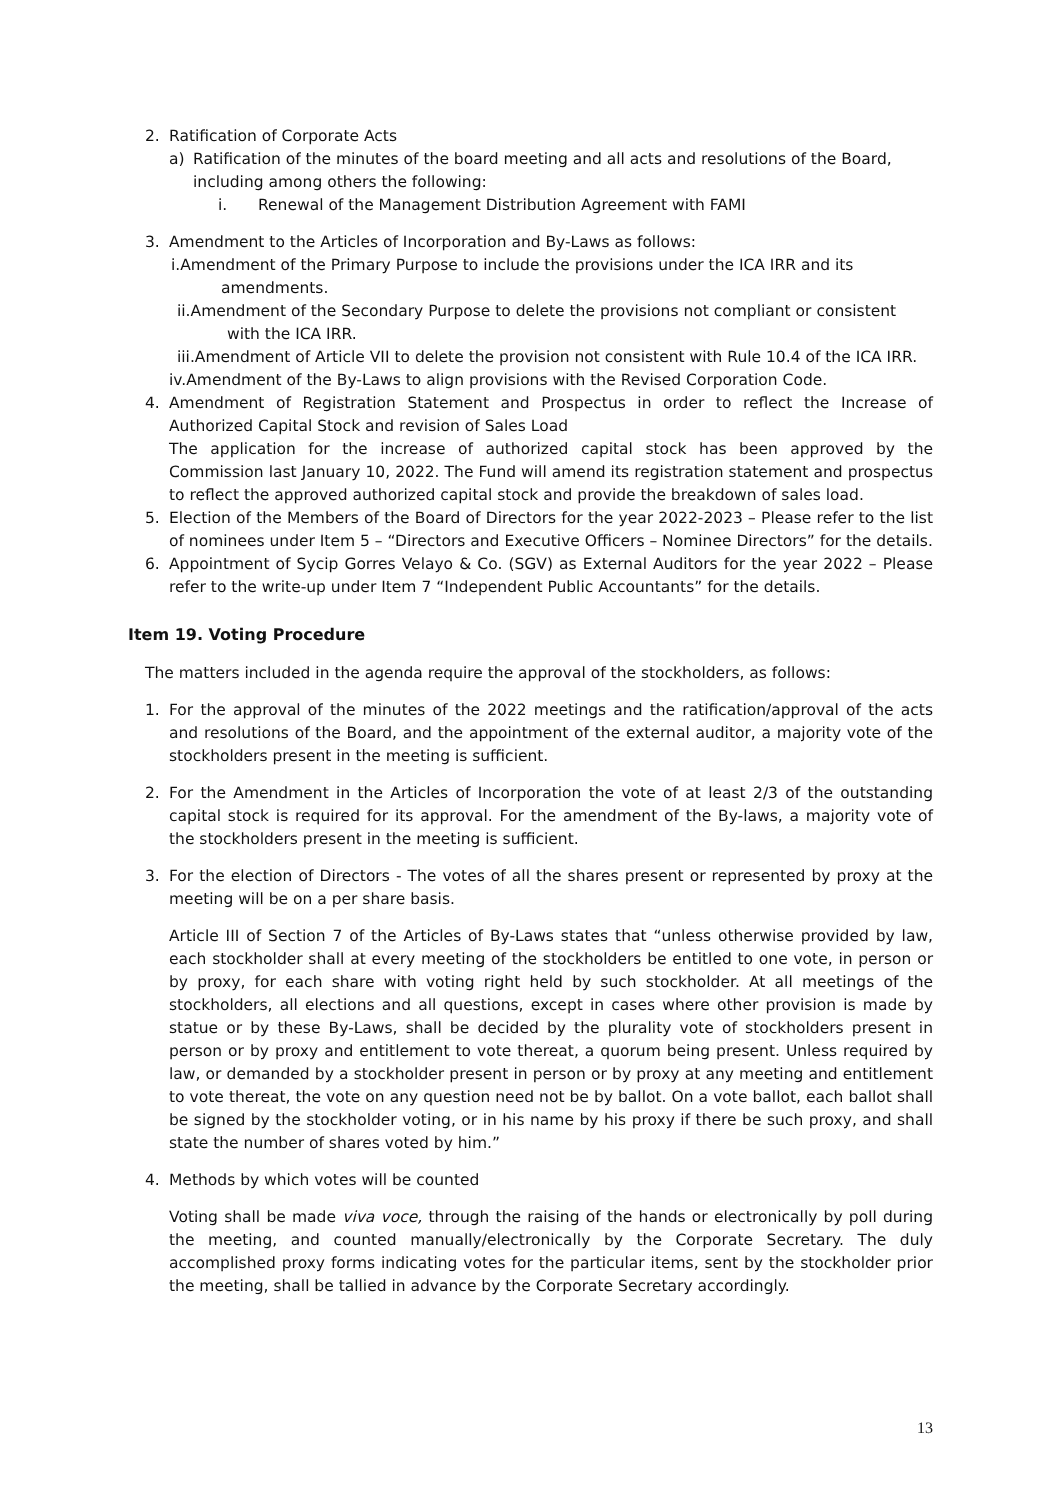2. Ratification of Corporate Acts
a) Ratification of the minutes of the board meeting and all acts and resolutions of the Board, including among others the following:
i. Renewal of the Management Distribution Agreement with FAMI
3. Amendment to the Articles of Incorporation and By-Laws as follows:
i.Amendment of the Primary Purpose to include the provisions under the ICA IRR and its amendments.
ii.Amendment of the Secondary Purpose to delete the provisions not compliant or consistent with the ICA IRR.
iii.Amendment of Article VII to delete the provision not consistent with Rule 10.4 of the ICA IRR.
iv.Amendment of the By-Laws to align provisions with the Revised Corporation Code.
4. Amendment of Registration Statement and Prospectus in order to reflect the Increase of Authorized Capital Stock and revision of Sales Load
The application for the increase of authorized capital stock has been approved by the Commission last January 10, 2022. The Fund will amend its registration statement and prospectus to reflect the approved authorized capital stock and provide the breakdown of sales load.
5. Election of the Members of the Board of Directors for the year 2022-2023 – Please refer to the list of nominees under Item 5 – “Directors and Executive Officers – Nominee Directors” for the details.
6. Appointment of Sycip Gorres Velayo & Co. (SGV) as External Auditors for the year 2022 – Please refer to the write-up under Item 7 “Independent Public Accountants” for the details.
Item 19. Voting Procedure
The matters included in the agenda require the approval of the stockholders, as follows:
1. For the approval of the minutes of the 2022 meetings and the ratification/approval of the acts and resolutions of the Board, and the appointment of the external auditor, a majority vote of the stockholders present in the meeting is sufficient.
2. For the Amendment in the Articles of Incorporation the vote of at least 2/3 of the outstanding capital stock is required for its approval. For the amendment of the By-laws, a majority vote of the stockholders present in the meeting is sufficient.
3. For the election of Directors - The votes of all the shares present or represented by proxy at the meeting will be on a per share basis.
Article III of Section 7 of the Articles of By-Laws states that “unless otherwise provided by law, each stockholder shall at every meeting of the stockholders be entitled to one vote, in person or by proxy, for each share with voting right held by such stockholder. At all meetings of the stockholders, all elections and all questions, except in cases where other provision is made by statue or by these By-Laws, shall be decided by the plurality vote of stockholders present in person or by proxy and entitlement to vote thereat, a quorum being present. Unless required by law, or demanded by a stockholder present in person or by proxy at any meeting and entitlement to vote thereat, the vote on any question need not be by ballot. On a vote ballot, each ballot shall be signed by the stockholder voting, or in his name by his proxy if there be such proxy, and shall state the number of shares voted by him.”
4. Methods by which votes will be counted
Voting shall be made viva voce, through the raising of the hands or electronically by poll during the meeting, and counted manually/electronically by the Corporate Secretary. The duly accomplished proxy forms indicating votes for the particular items, sent by the stockholder prior the meeting, shall be tallied in advance by the Corporate Secretary accordingly.
13